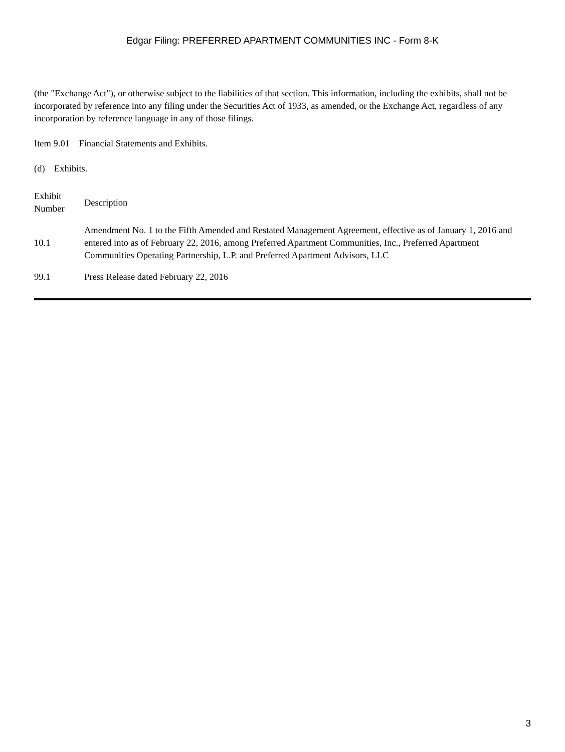Edgar Filing: PREFERRED APARTMENT COMMUNITIES INC - Form 8-K
(the "Exchange Act"), or otherwise subject to the liabilities of that section. This information, including the exhibits, shall not be incorporated by reference into any filing under the Securities Act of 1933, as amended, or the Exchange Act, regardless of any incorporation by reference language in any of those filings.
Item 9.01 Financial Statements and Exhibits.
(d) Exhibits.
| Exhibit Number | Description |
| --- | --- |
| 10.1 | Amendment No. 1 to the Fifth Amended and Restated Management Agreement, effective as of January 1, 2016 and entered into as of February 22, 2016, among Preferred Apartment Communities, Inc., Preferred Apartment Communities Operating Partnership, L.P. and Preferred Apartment Advisors, LLC |
| 99.1 | Press Release dated February 22, 2016 |
3